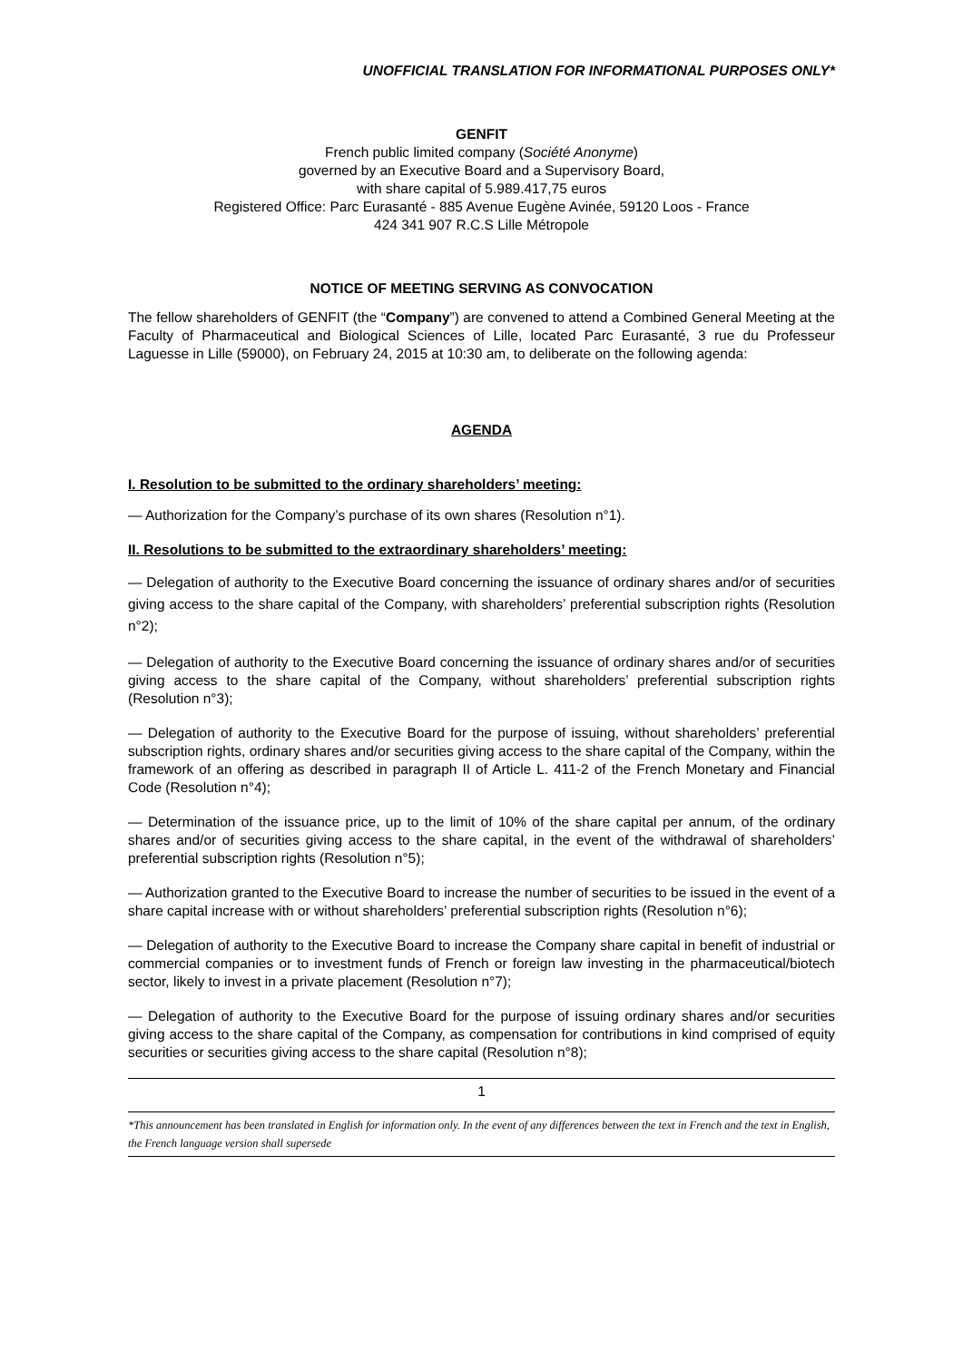UNOFFICIAL TRANSLATION FOR INFORMATIONAL PURPOSES ONLY*
GENFIT
French public limited company (Société Anonyme)
governed by an Executive Board and a Supervisory Board,
with share capital of 5.989.417,75 euros
Registered Office: Parc Eurasanté - 885 Avenue Eugène Avinée, 59120 Loos - France
424 341 907 R.C.S Lille Métropole
NOTICE OF MEETING SERVING AS CONVOCATION
The fellow shareholders of GENFIT (the “Company”) are convened to attend a Combined General Meeting at the Faculty of Pharmaceutical and Biological Sciences of Lille, located Parc Eurasanté, 3 rue du Professeur Laguesse in Lille (59000), on February 24, 2015 at 10:30 am, to deliberate on the following agenda:
AGENDA
I. Resolution to be submitted to the ordinary shareholders’ meeting:
— Authorization for the Company’s purchase of its own shares (Resolution n°1).
II. Resolutions to be submitted to the extraordinary shareholders’ meeting:
— Delegation of authority to the Executive Board concerning the issuance of ordinary shares and/or of securities giving access to the share capital of the Company, with shareholders’ preferential subscription rights (Resolution n°2);
— Delegation of authority to the Executive Board concerning the issuance of ordinary shares and/or of securities giving access to the share capital of the Company, without shareholders’ preferential subscription rights (Resolution n°3);
— Delegation of authority to the Executive Board for the purpose of issuing, without shareholders’ preferential subscription rights, ordinary shares and/or securities giving access to the share capital of the Company, within the framework of an offering as described in paragraph II of Article L. 411-2 of the French Monetary and Financial Code (Resolution n°4);
— Determination of the issuance price, up to the limit of 10% of the share capital per annum, of the ordinary shares and/or of securities giving access to the share capital, in the event of the withdrawal of shareholders’ preferential subscription rights (Resolution n°5);
— Authorization granted to the Executive Board to increase the number of securities to be issued in the event of a share capital increase with or without shareholders’ preferential subscription rights (Resolution n°6);
— Delegation of authority to the Executive Board to increase the Company share capital in benefit of industrial or commercial companies or to investment funds of French or foreign law investing in the pharmaceutical/biotech sector, likely to invest in a private placement (Resolution n°7);
— Delegation of authority to the Executive Board for the purpose of issuing ordinary shares and/or securities giving access to the share capital of the Company, as compensation for contributions in kind comprised of equity securities or securities giving access to the share capital (Resolution n°8);
1
*This announcement has been translated in English for information only. In the event of any differences between the text in French and the text in English, the French language version shall supersede